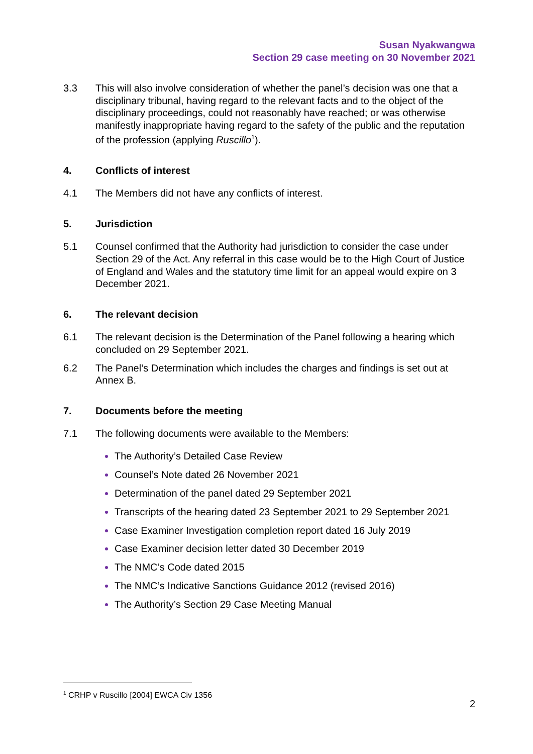Susan Nyakwangwa
Section 29 case meeting on 30 November 2021
3.3 This will also involve consideration of whether the panel’s decision was one that a disciplinary tribunal, having regard to the relevant facts and to the object of the disciplinary proceedings, could not reasonably have reached; or was otherwise manifestly inappropriate having regard to the safety of the public and the reputation of the profession (applying Ruscillo<sup>1</sup>).
4. Conflicts of interest
4.1 The Members did not have any conflicts of interest.
5. Jurisdiction
5.1 Counsel confirmed that the Authority had jurisdiction to consider the case under Section 29 of the Act. Any referral in this case would be to the High Court of Justice of England and Wales and the statutory time limit for an appeal would expire on 3 December 2021.
6. The relevant decision
6.1 The relevant decision is the Determination of the Panel following a hearing which concluded on 29 September 2021.
6.2 The Panel’s Determination which includes the charges and findings is set out at Annex B.
7. Documents before the meeting
7.1 The following documents were available to the Members:
The Authority’s Detailed Case Review
Counsel’s Note dated 26 November 2021
Determination of the panel dated 29 September 2021
Transcripts of the hearing dated 23 September 2021 to 29 September 2021
Case Examiner Investigation completion report dated 16 July 2019
Case Examiner decision letter dated 30 December 2019
The NMC’s Code dated 2015
The NMC’s Indicative Sanctions Guidance 2012 (revised 2016)
The Authority’s Section 29 Case Meeting Manual
<sup>1</sup> CRHP v Ruscillo [2004] EWCA Civ 1356
2